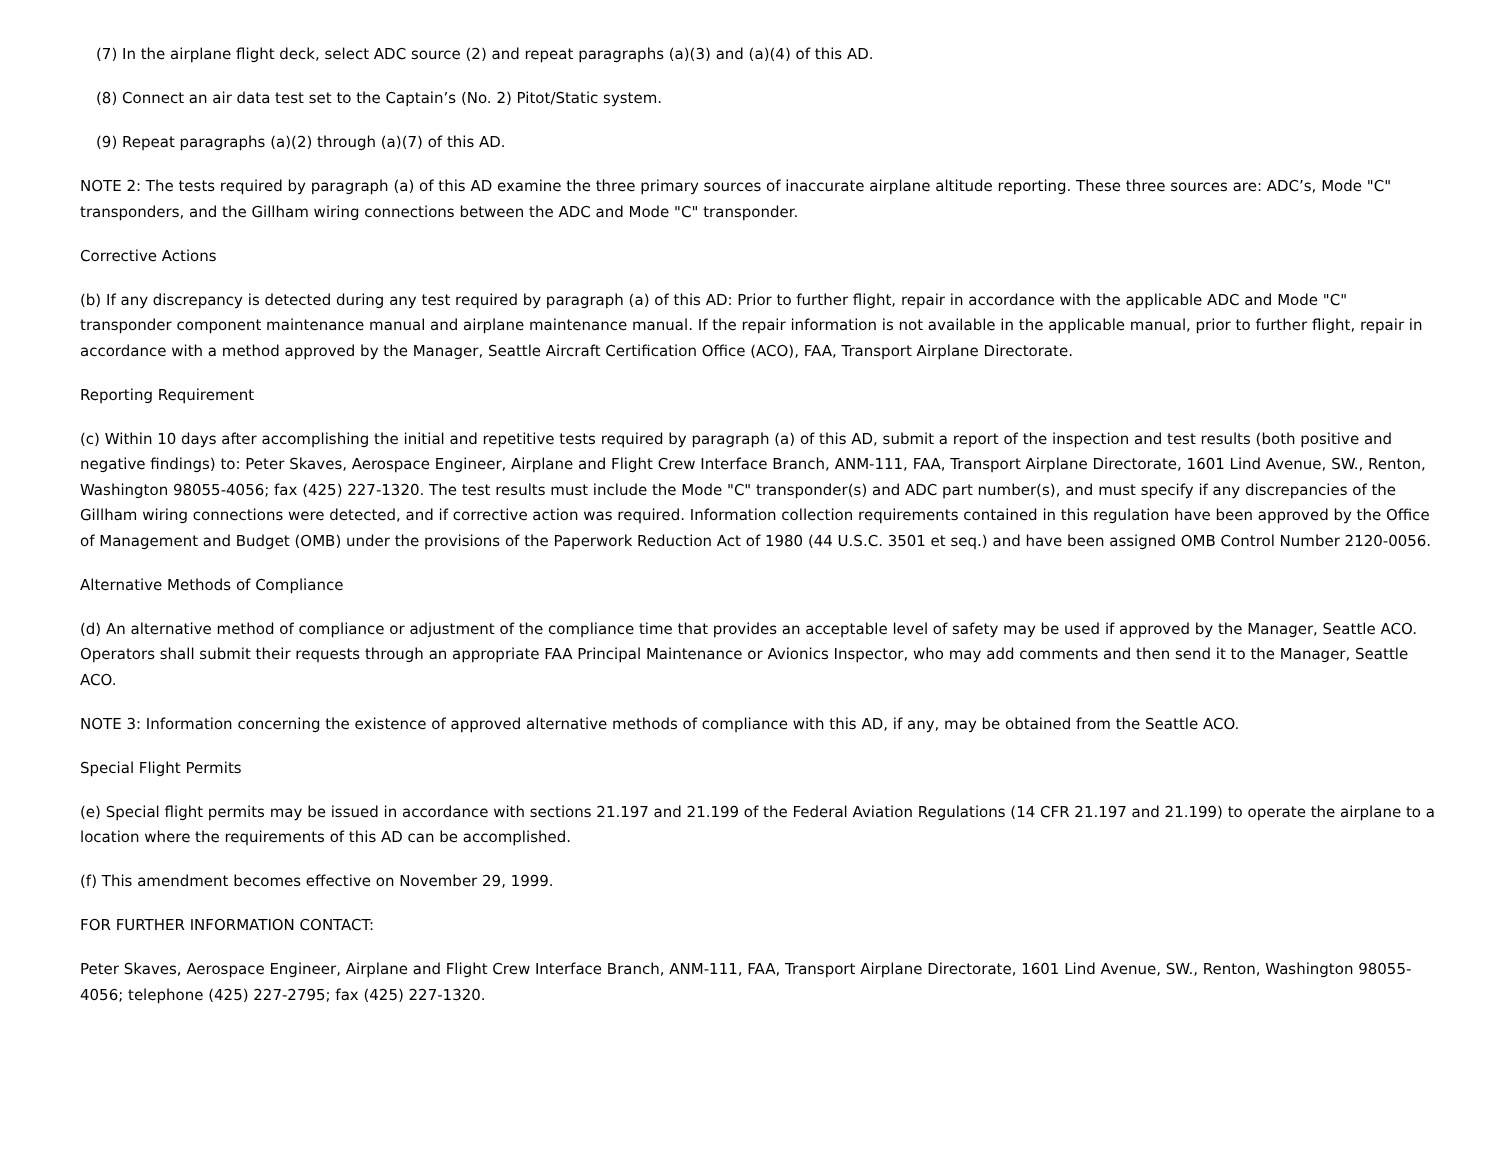(7) In the airplane flight deck, select ADC source (2) and repeat paragraphs (a)(3) and (a)(4) of this AD.
(8) Connect an air data test set to the Captain’s (No. 2) Pitot/Static system.
(9) Repeat paragraphs (a)(2) through (a)(7) of this AD.
NOTE 2: The tests required by paragraph (a) of this AD examine the three primary sources of inaccurate airplane altitude reporting. These three sources are: ADC’s, Mode "C" transponders, and the Gillham wiring connections between the ADC and Mode "C" transponder.
Corrective Actions
(b) If any discrepancy is detected during any test required by paragraph (a) of this AD: Prior to further flight, repair in accordance with the applicable ADC and Mode "C" transponder component maintenance manual and airplane maintenance manual. If the repair information is not available in the applicable manual, prior to further flight, repair in accordance with a method approved by the Manager, Seattle Aircraft Certification Office (ACO), FAA, Transport Airplane Directorate.
Reporting Requirement
(c) Within 10 days after accomplishing the initial and repetitive tests required by paragraph (a) of this AD, submit a report of the inspection and test results (both positive and negative findings) to: Peter Skaves, Aerospace Engineer, Airplane and Flight Crew Interface Branch, ANM-111, FAA, Transport Airplane Directorate, 1601 Lind Avenue, SW., Renton, Washington 98055-4056; fax (425) 227-1320. The test results must include the Mode "C" transponder(s) and ADC part number(s), and must specify if any discrepancies of the Gillham wiring connections were detected, and if corrective action was required. Information collection requirements contained in this regulation have been approved by the Office of Management and Budget (OMB) under the provisions of the Paperwork Reduction Act of 1980 (44 U.S.C. 3501 et seq.) and have been assigned OMB Control Number 2120-0056.
Alternative Methods of Compliance
(d) An alternative method of compliance or adjustment of the compliance time that provides an acceptable level of safety may be used if approved by the Manager, Seattle ACO. Operators shall submit their requests through an appropriate FAA Principal Maintenance or Avionics Inspector, who may add comments and then send it to the Manager, Seattle ACO.
NOTE 3: Information concerning the existence of approved alternative methods of compliance with this AD, if any, may be obtained from the Seattle ACO.
Special Flight Permits
(e) Special flight permits may be issued in accordance with sections 21.197 and 21.199 of the Federal Aviation Regulations (14 CFR 21.197 and 21.199) to operate the airplane to a location where the requirements of this AD can be accomplished.
(f) This amendment becomes effective on November 29, 1999.
FOR FURTHER INFORMATION CONTACT:
Peter Skaves, Aerospace Engineer, Airplane and Flight Crew Interface Branch, ANM-111, FAA, Transport Airplane Directorate, 1601 Lind Avenue, SW., Renton, Washington 98055-4056; telephone (425) 227-2795; fax (425) 227-1320.